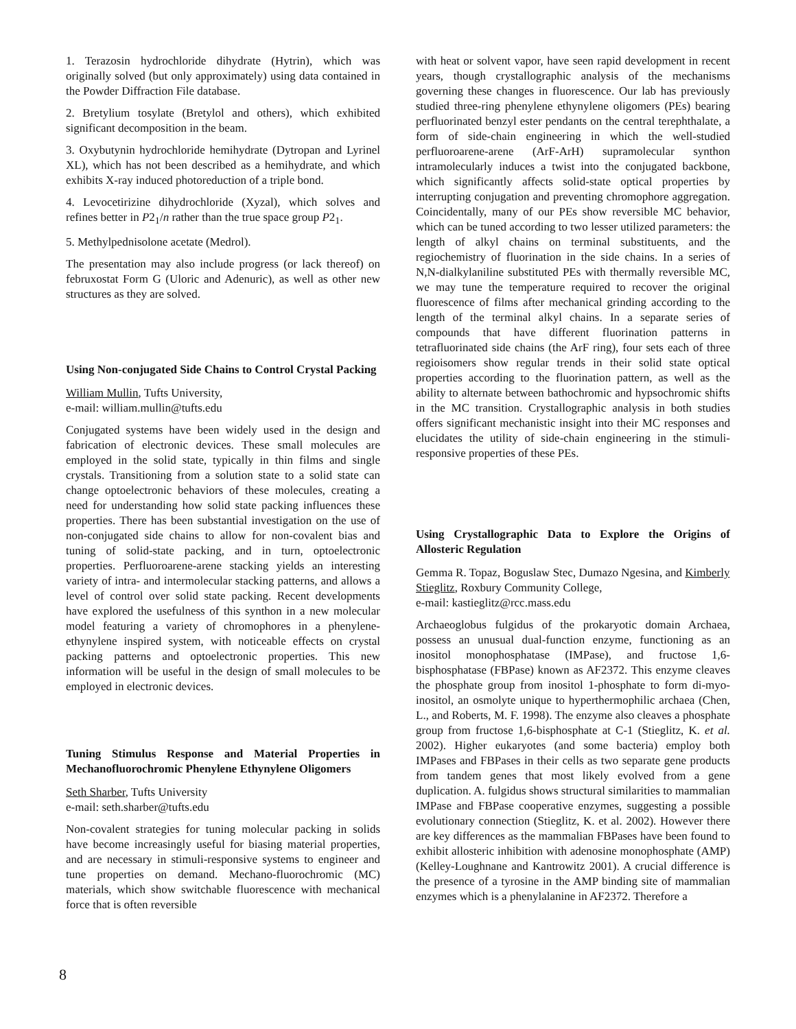1. Terazosin hydrochloride dihydrate (Hytrin), which was originally solved (but only approximately) using data contained in the Powder Diffraction File database.
2. Bretylium tosylate (Bretylol and others), which exhibited significant decomposition in the beam.
3. Oxybutynin hydrochloride hemihydrate (Dytropan and Lyrinel XL), which has not been described as a hemihydrate, and which exhibits X-ray induced photoreduction of a triple bond.
4. Levocetirizine dihydrochloride (Xyzal), which solves and refines better in P2<sub>1</sub>/n rather than the true space group P2<sub>1</sub>.
5. Methylpednisolone acetate (Medrol).
The presentation may also include progress (or lack thereof) on februxostat Form G (Uloric and Adenuric), as well as other new structures as they are solved.
Using Non-conjugated Side Chains to Control Crystal Packing
William Mullin, Tufts University,
e-mail: william.mullin@tufts.edu
Conjugated systems have been widely used in the design and fabrication of electronic devices. These small molecules are employed in the solid state, typically in thin films and single crystals. Transitioning from a solution state to a solid state can change optoelectronic behaviors of these molecules, creating a need for understanding how solid state packing influences these properties. There has been substantial investigation on the use of non-conjugated side chains to allow for non-covalent bias and tuning of solid-state packing, and in turn, optoelectronic properties. Perfluoroarene-arene stacking yields an interesting variety of intra- and intermolecular stacking patterns, and allows a level of control over solid state packing. Recent developments have explored the usefulness of this synthon in a new molecular model featuring a variety of chromophores in a phenylene-ethynylene inspired system, with noticeable effects on crystal packing patterns and optoelectronic properties. This new information will be useful in the design of small molecules to be employed in electronic devices.
Tuning Stimulus Response and Material Properties in Mechanofluorochromic Phenylene Ethynylene Oligomers
Seth Sharber, Tufts University
e-mail: seth.sharber@tufts.edu
Non-covalent strategies for tuning molecular packing in solids have become increasingly useful for biasing material properties, and are necessary in stimuli-responsive systems to engineer and tune properties on demand. Mechano-fluorochromic (MC) materials, which show switchable fluorescence with mechanical force that is often reversible
with heat or solvent vapor, have seen rapid development in recent years, though crystallographic analysis of the mechanisms governing these changes in fluorescence. Our lab has previously studied three-ring phenylene ethynylene oligomers (PEs) bearing perfluorinated benzyl ester pendants on the central terephthalate, a form of side-chain engineering in which the well-studied perfluoroarene-arene (ArF-ArH) supramolecular synthon intramolecularly induces a twist into the conjugated backbone, which significantly affects solid-state optical properties by interrupting conjugation and preventing chromophore aggregation. Coincidentally, many of our PEs show reversible MC behavior, which can be tuned according to two lesser utilized parameters: the length of alkyl chains on terminal substituents, and the regiochemistry of fluorination in the side chains. In a series of N,N-dialkylaniline substituted PEs with thermally reversible MC, we may tune the temperature required to recover the original fluorescence of films after mechanical grinding according to the length of the terminal alkyl chains. In a separate series of compounds that have different fluorination patterns in tetrafluorinated side chains (the ArF ring), four sets each of three regioisomers show regular trends in their solid state optical properties according to the fluorination pattern, as well as the ability to alternate between bathochromic and hypsochromic shifts in the MC transition. Crystallographic analysis in both studies offers significant mechanistic insight into their MC responses and elucidates the utility of side-chain engineering in the stimuli-responsive properties of these PEs.
Using Crystallographic Data to Explore the Origins of Allosteric Regulation
Gemma R. Topaz, Boguslaw Stec, Dumazo Ngesina, and Kimberly Stieglitz, Roxbury Community College,
e-mail: kastieglitz@rcc.mass.edu
Archaeoglobus fulgidus of the prokaryotic domain Archaea, possess an unusual dual-function enzyme, functioning as an inositol monophosphatase (IMPase), and fructose 1,6-bisphosphatase (FBPase) known as AF2372. This enzyme cleaves the phosphate group from inositol 1-phosphate to form di-myo-inositol, an osmolyte unique to hyperthermophilic archaea (Chen, L., and Roberts, M. F. 1998). The enzyme also cleaves a phosphate group from fructose 1,6-bisphosphate at C-1 (Stieglitz, K. et al. 2002). Higher eukaryotes (and some bacteria) employ both IMPases and FBPases in their cells as two separate gene products from tandem genes that most likely evolved from a gene duplication. A. fulgidus shows structural similarities to mammalian IMPase and FBPase cooperative enzymes, suggesting a possible evolutionary connection (Stieglitz, K. et al. 2002). However there are key differences as the mammalian FBPases have been found to exhibit allosteric inhibition with adenosine monophosphate (AMP) (Kelley-Loughnane and Kantrowitz 2001). A crucial difference is the presence of a tyrosine in the AMP binding site of mammalian enzymes which is a phenylalanine in AF2372. Therefore a
8